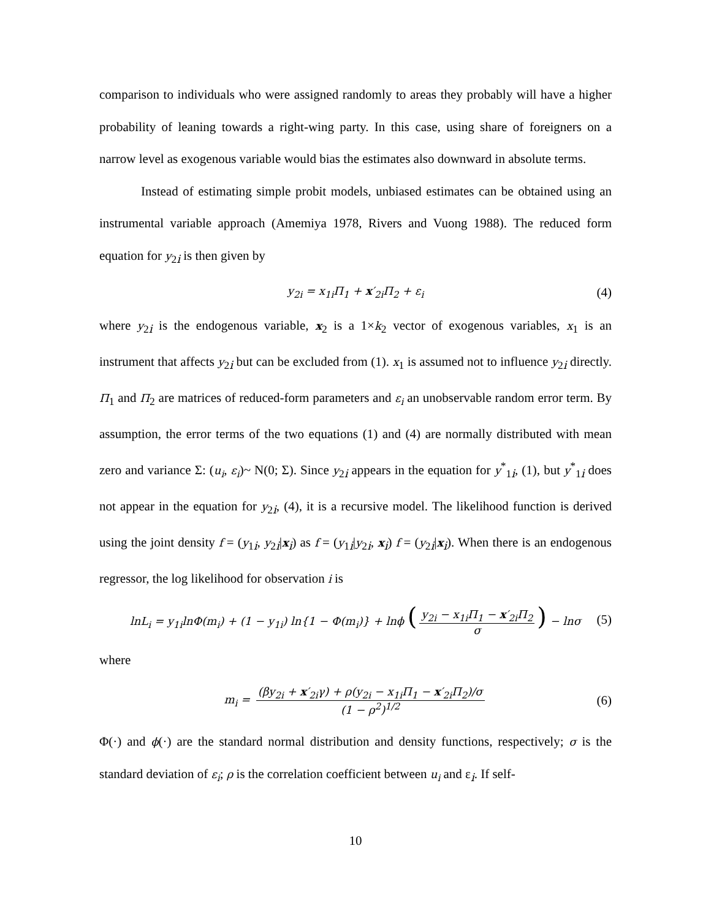comparison to individuals who were assigned randomly to areas they probably will have a higher probability of leaning towards a right-wing party. In this case, using share of foreigners on a narrow level as exogenous variable would bias the estimates also downward in absolute terms.
Instead of estimating simple probit models, unbiased estimates can be obtained using an instrumental variable approach (Amemiya 1978, Rivers and Vuong 1988). The reduced form equation for y<sub>2i</sub> is then given by
y<sub>2i</sub> = x<sub>1i</sub>Π<sub>1</sub> + x′<sub>2i</sub>Π<sub>2</sub> + ε<sub>i</sub> (4)
where y<sub>2i</sub> is the endogenous variable, x<sub>2</sub> is a 1×k<sub>2</sub> vector of exogenous variables, x<sub>1</sub> is an instrument that affects y<sub>2i</sub> but can be excluded from (1). x<sub>1</sub> is assumed not to influence y<sub>2i</sub> directly. Π<sub>1</sub> and Π<sub>2</sub> are matrices of reduced-form parameters and ε<sub>i</sub> an unobservable random error term. By assumption, the error terms of the two equations (1) and (4) are normally distributed with mean zero and variance Σ: (u<sub>i</sub>, ε<sub>i</sub>)~ N(0; Σ). Since y<sub>2i</sub> appears in the equation for y<sup>*</sup><sub>1i</sub>, (1), but y<sup>*</sup><sub>1i</sub> does not appear in the equation for y<sub>2i</sub>, (4), it is a recursive model. The likelihood function is derived using the joint density f = (y<sub>1i</sub>, y<sub>2i</sub>|x<sub>i</sub>) as f = (y<sub>1i</sub>|y<sub>2i</sub>, x<sub>i</sub>) f = (y<sub>2i</sub>|x<sub>i</sub>). When there is an endogenous regressor, the log likelihood for observation i is
lnL<sub>i</sub> = y<sub>1i</sub>lnΦ(m<sub>i</sub>) + (1 − y<sub>1i</sub>) ln{1 − Φ(m<sub>i</sub>)} + lnϕ (y<sub>2i</sub> − x<sub>1i</sub>Π<sub>1</sub> − x′<sub>2i</sub>Π<sub>2</sub> σ) − lnσ (5)
where
m<sub>i</sub> = (βy<sub>2i</sub> + x′<sub>2i</sub>γ) + ρ(y<sub>2i</sub> − x<sub>1i</sub>Π<sub>1</sub> − x′<sub>2i</sub>Π<sub>2</sub>)/σ (1 − ρ<sup>2</sup>)<sup>1/2</sup> (6)
Φ(·) and ϕ(·) are the standard normal distribution and density functions, respectively; σ is the standard deviation of ε<sub>i</sub>; ρ is the correlation coefficient between u<sub>i</sub> and ε<sub>i</sub>. If self-
10